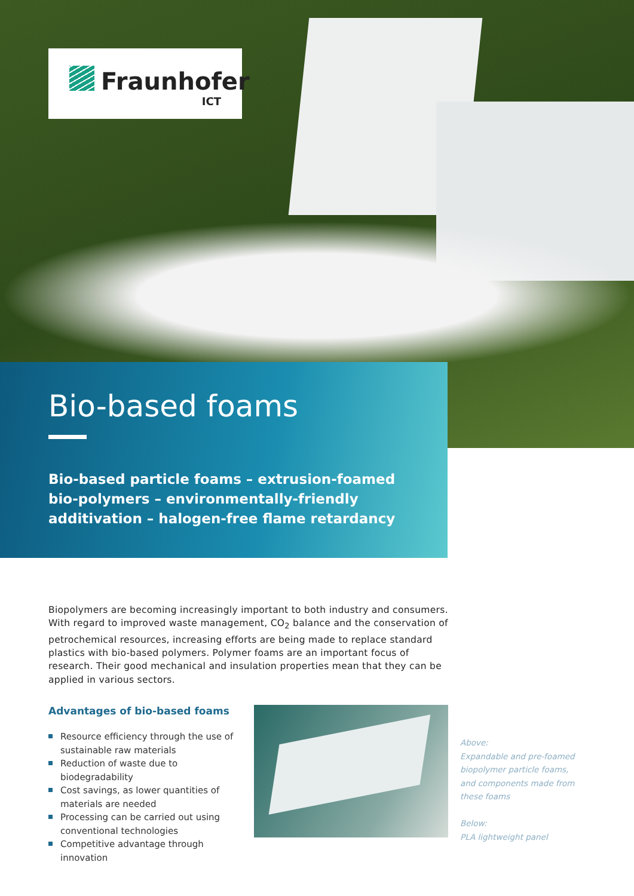Fraunhofer
ICT
Bio-based foams
Bio-based particle foams – extrusion-foamed bio-polymers – environmentally-friendly additivation – halogen-free flame retardancy
Biopolymers are becoming increasingly important to both industry and consumers. With regard to improved waste management, CO<sub>2</sub> balance and the conservation of petrochemical resources, increasing efforts are being made to replace standard plastics with bio-based polymers. Polymer foams are an important focus of research. Their good mechanical and insulation properties mean that they can be applied in various sectors.
Advantages of bio-based foams
Resource efficiency through the use of sustainable raw materials
Reduction of waste due to biodegradability
Cost savings, as lower quantities of materials are needed
Processing can be carried out using conventional technologies
Competitive advantage through innovation
Above:
Expandable and pre-foamed
biopolymer particle foams,
and components made from
these foams
Below:
PLA lightweight panel